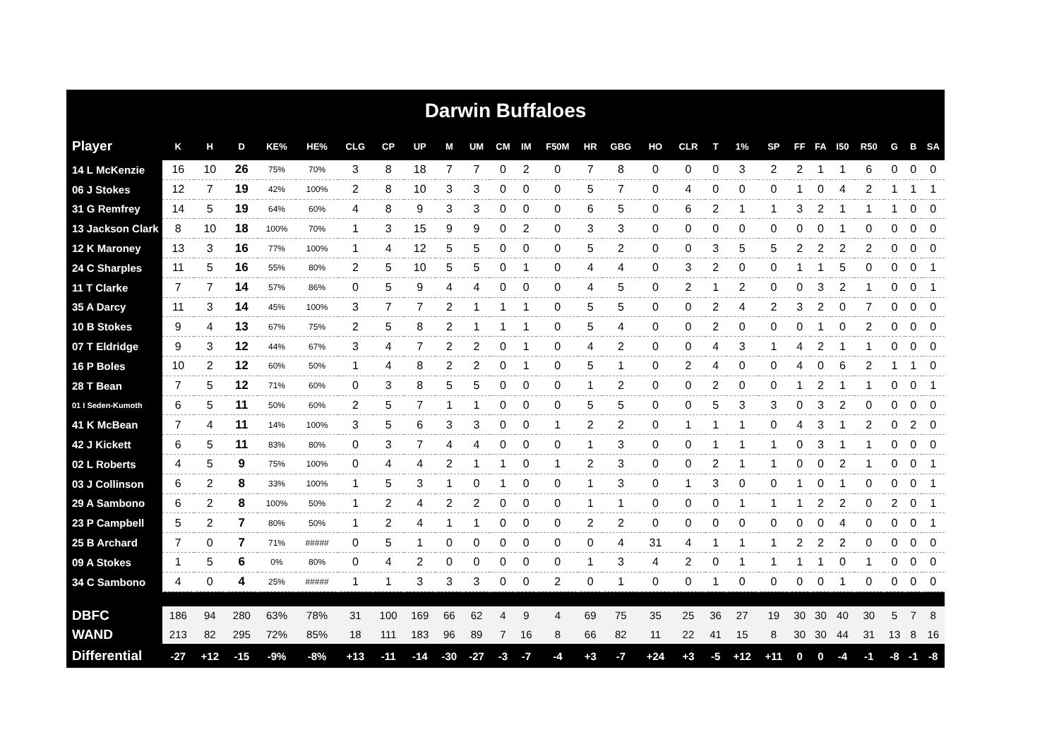| Darwin Buffaloes | | | | | | | | | | | | | | | | | | | | | | | | | | | |
| Player | K | H | D | KE% | HE% | CLG | CP | UP | M | UM | CM | IM | F50M | HR | GBG | HO | CLR | T | 1% | SP | FF | FA | I50 | R50 | G | B | SA |
| 14 L McKenzie | 16 | 10 | 26 | 75% | 70% | 3 | 8 | 18 | 7 | 7 | 0 | 2 | 0 | 7 | 8 | 0 | 0 | 0 | 3 | 2 | 2 | 1 | 1 | 6 | 0 | 0 | 0 |
| 06 J Stokes | 12 | 7 | 19 | 42% | 100% | 2 | 8 | 10 | 3 | 3 | 0 | 0 | 0 | 5 | 7 | 0 | 4 | 0 | 0 | 0 | 1 | 0 | 4 | 2 | 1 | 1 | 1 |
| 31 G Remfrey | 14 | 5 | 19 | 64% | 60% | 4 | 8 | 9 | 3 | 3 | 0 | 0 | 0 | 6 | 5 | 0 | 6 | 2 | 1 | 1 | 3 | 2 | 1 | 1 | 1 | 0 | 0 |
| 13 Jackson Clark | 8 | 10 | 18 | 100% | 70% | 1 | 3 | 15 | 9 | 9 | 0 | 2 | 0 | 3 | 3 | 0 | 0 | 0 | 0 | 0 | 0 | 0 | 1 | 0 | 0 | 0 | 0 |
| 12 K Maroney | 13 | 3 | 16 | 77% | 100% | 1 | 4 | 12 | 5 | 5 | 0 | 0 | 0 | 5 | 2 | 0 | 0 | 3 | 5 | 5 | 2 | 2 | 2 | 2 | 0 | 0 | 0 |
| 24 C Sharples | 11 | 5 | 16 | 55% | 80% | 2 | 5 | 10 | 5 | 5 | 0 | 1 | 0 | 4 | 4 | 0 | 3 | 2 | 0 | 0 | 1 | 1 | 5 | 0 | 0 | 0 | 1 |
| 11 T Clarke | 7 | 7 | 14 | 57% | 86% | 0 | 5 | 9 | 4 | 4 | 0 | 0 | 0 | 4 | 5 | 0 | 2 | 1 | 2 | 0 | 0 | 3 | 2 | 1 | 0 | 0 | 1 |
| 35 A Darcy | 11 | 3 | 14 | 45% | 100% | 3 | 7 | 7 | 2 | 1 | 1 | 1 | 0 | 5 | 5 | 0 | 0 | 2 | 4 | 2 | 3 | 2 | 0 | 7 | 0 | 0 | 0 |
| 10 B Stokes | 9 | 4 | 13 | 67% | 75% | 2 | 5 | 8 | 2 | 1 | 1 | 1 | 0 | 5 | 4 | 0 | 0 | 2 | 0 | 0 | 0 | 1 | 0 | 2 | 0 | 0 | 0 |
| 07 T Eldridge | 9 | 3 | 12 | 44% | 67% | 3 | 4 | 7 | 2 | 2 | 0 | 1 | 0 | 4 | 2 | 0 | 0 | 4 | 3 | 1 | 4 | 2 | 1 | 1 | 0 | 0 | 0 |
| 16 P Boles | 10 | 2 | 12 | 60% | 50% | 1 | 4 | 8 | 2 | 2 | 0 | 1 | 0 | 5 | 1 | 0 | 2 | 4 | 0 | 0 | 4 | 0 | 6 | 2 | 1 | 1 | 0 |
| 28 T Bean | 7 | 5 | 12 | 71% | 60% | 0 | 3 | 8 | 5 | 5 | 0 | 0 | 0 | 1 | 2 | 0 | 0 | 2 | 0 | 0 | 1 | 2 | 1 | 1 | 0 | 0 | 1 |
| 01 I Seden-Kumoth | 6 | 5 | 11 | 50% | 60% | 2 | 5 | 7 | 1 | 1 | 0 | 0 | 0 | 5 | 5 | 0 | 0 | 5 | 3 | 3 | 0 | 3 | 2 | 0 | 0 | 0 | 0 |
| 41 K McBean | 7 | 4 | 11 | 14% | 100% | 3 | 5 | 6 | 3 | 3 | 0 | 0 | 1 | 2 | 2 | 0 | 1 | 1 | 1 | 0 | 4 | 3 | 1 | 2 | 0 | 2 | 0 |
| 42 J Kickett | 6 | 5 | 11 | 83% | 80% | 0 | 3 | 7 | 4 | 4 | 0 | 0 | 0 | 1 | 3 | 0 | 0 | 1 | 1 | 1 | 0 | 3 | 1 | 1 | 0 | 0 | 0 |
| 02 L Roberts | 4 | 5 | 9 | 75% | 100% | 0 | 4 | 4 | 2 | 1 | 1 | 0 | 1 | 2 | 3 | 0 | 0 | 2 | 1 | 1 | 0 | 0 | 2 | 1 | 0 | 0 | 1 |
| 03 J Collinson | 6 | 2 | 8 | 33% | 100% | 1 | 5 | 3 | 1 | 0 | 1 | 0 | 0 | 1 | 3 | 0 | 1 | 3 | 0 | 0 | 1 | 0 | 1 | 0 | 0 | 0 | 1 |
| 29 A Sambono | 6 | 2 | 8 | 100% | 50% | 1 | 2 | 4 | 2 | 2 | 0 | 0 | 0 | 1 | 1 | 0 | 0 | 0 | 1 | 1 | 1 | 2 | 2 | 0 | 2 | 0 | 1 |
| 23 P Campbell | 5 | 2 | 7 | 80% | 50% | 1 | 2 | 4 | 1 | 1 | 0 | 0 | 0 | 2 | 2 | 0 | 0 | 0 | 0 | 0 | 0 | 0 | 4 | 0 | 0 | 0 | 1 |
| 25 B Archard | 7 | 0 | 7 | 71% | ##### | 0 | 5 | 1 | 0 | 0 | 0 | 0 | 0 | 0 | 4 | 31 | 4 | 1 | 1 | 1 | 2 | 2 | 2 | 0 | 0 | 0 | 0 |
| 09 A Stokes | 1 | 5 | 6 | 0% | 80% | 0 | 4 | 2 | 0 | 0 | 0 | 0 | 0 | 1 | 3 | 4 | 2 | 0 | 1 | 1 | 1 | 1 | 0 | 1 | 0 | 0 | 0 |
| 34 C Sambono | 4 | 0 | 4 | 25% | ##### | 1 | 1 | 3 | 3 | 3 | 0 | 0 | 2 | 0 | 1 | 0 | 0 | 1 | 0 | 0 | 0 | 0 | 1 | 0 | 0 | 0 | 0 |
| DBFC | 186 | 94 | 280 | 63% | 78% | 31 | 100 | 169 | 66 | 62 | 4 | 9 | 4 | 69 | 75 | 35 | 25 | 36 | 27 | 19 | 30 | 30 | 40 | 30 | 5 | 7 | 8 |
| WAND | 213 | 82 | 295 | 72% | 85% | 18 | 111 | 183 | 96 | 89 | 7 | 16 | 8 | 66 | 82 | 11 | 22 | 41 | 15 | 8 | 30 | 30 | 44 | 31 | 13 | 8 | 16 |
| Differential | -27 | +12 | -15 | -9% | -8% | +13 | -11 | -14 | -30 | -27 | -3 | -7 | -4 | +3 | -7 | +24 | +3 | -5 | +12 | +11 | 0 | 0 | -4 | -1 | -8 | -1 | -8 |